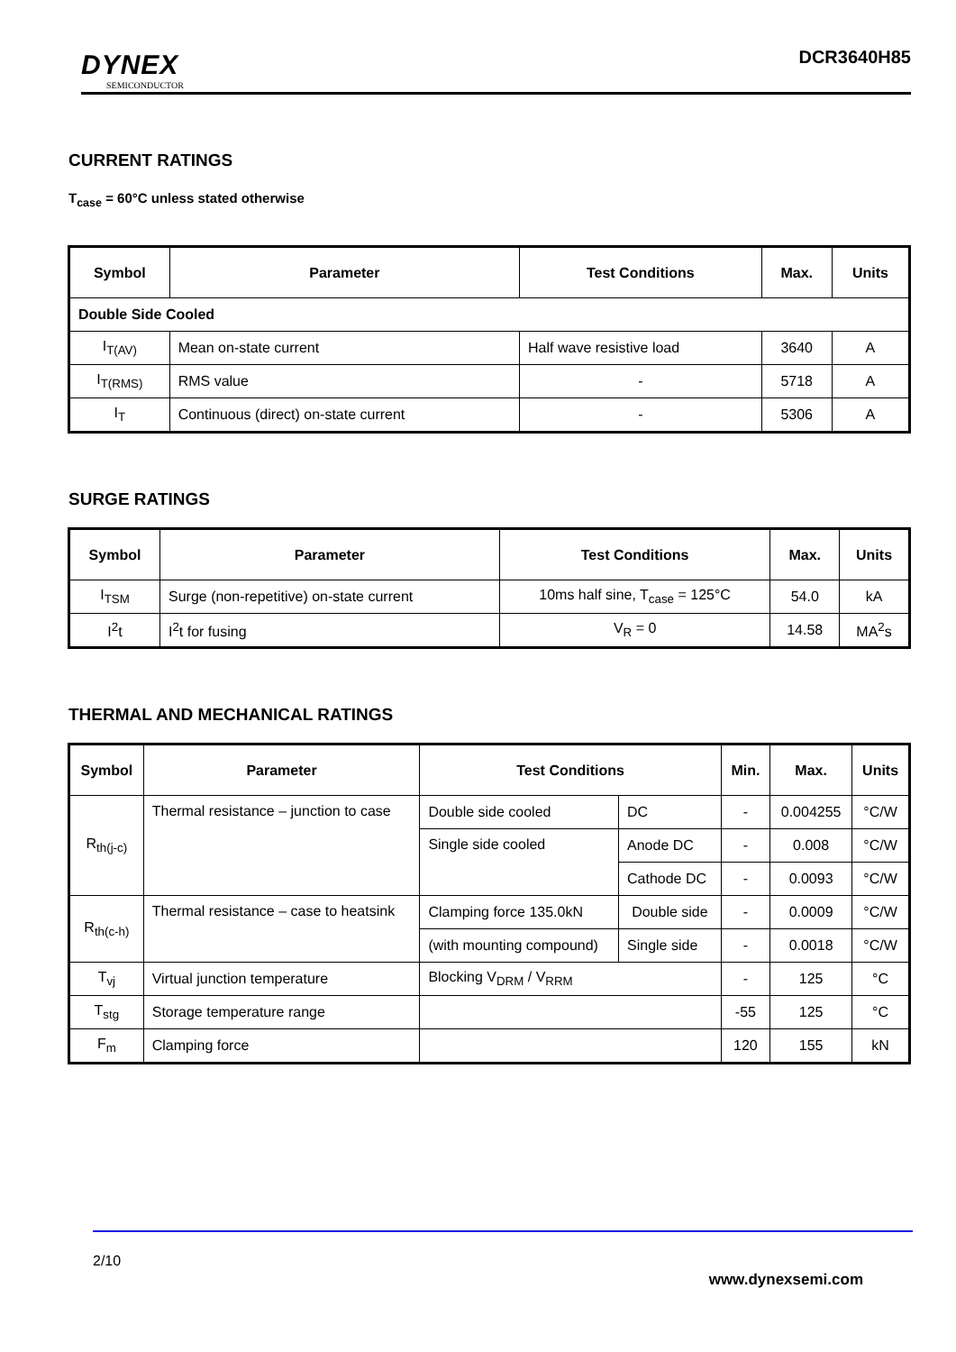DYNEX
SEMICONDUCTOR
DCR3640H85
CURRENT RATINGS
T<sub>case</sub> = 60°C unless stated otherwise
| Symbol | Parameter | Test Conditions | Max. | Units |
| --- | --- | --- | --- | --- |
| Double Side Cooled | | | | |
| I<sub>T(AV)</sub> | Mean on-state current | Half wave resistive load | 3640 | A |
| I<sub>T(RMS)</sub> | RMS value | - | 5718 | A |
| I<sub>T</sub> | Continuous (direct) on-state current | - | 5306 | A |
SURGE RATINGS
| Symbol | Parameter | Test Conditions | Max. | Units |
| --- | --- | --- | --- | --- |
| I<sub>TSM</sub> | Surge (non-repetitive) on-state current | 10ms half sine, T<sub>case</sub> = 125°C | 54.0 | kA |
| I<sup>2</sup>t | I<sup>2</sup>t for fusing | V<sub>R</sub> = 0 | 14.58 | MA<sup>2</sup>s |
THERMAL AND MECHANICAL RATINGS
| Symbol | Parameter | Test Conditions | | Min. | Max. | Units |
| --- | --- | --- | --- | --- | --- | --- |
| R<sub>th(j-c)</sub> | Thermal resistance – junction to case | Double side cooled | DC | - | 0.004255 | °C/W |
| | | Single side cooled | Anode DC | - | 0.008 | °C/W |
| | | | Cathode DC | - | 0.0093 | °C/W |
| R<sub>th(c-h)</sub> | Thermal resistance – case to heatsink | Clamping force 135.0kN | Double side | - | 0.0009 | °C/W |
| | | (with mounting compound) | Single side | - | 0.0018 | °C/W |
| T<sub>vj</sub> | Virtual junction temperature | Blocking V<sub>DRM</sub> / V<sub>RRM</sub> | | - | 125 | °C |
| T<sub>stg</sub> | Storage temperature range | | | -55 | 125 | °C |
| F<sub>m</sub> | Clamping force | | | 120 | 155 | kN |
2/10
www.dynexsemi.com